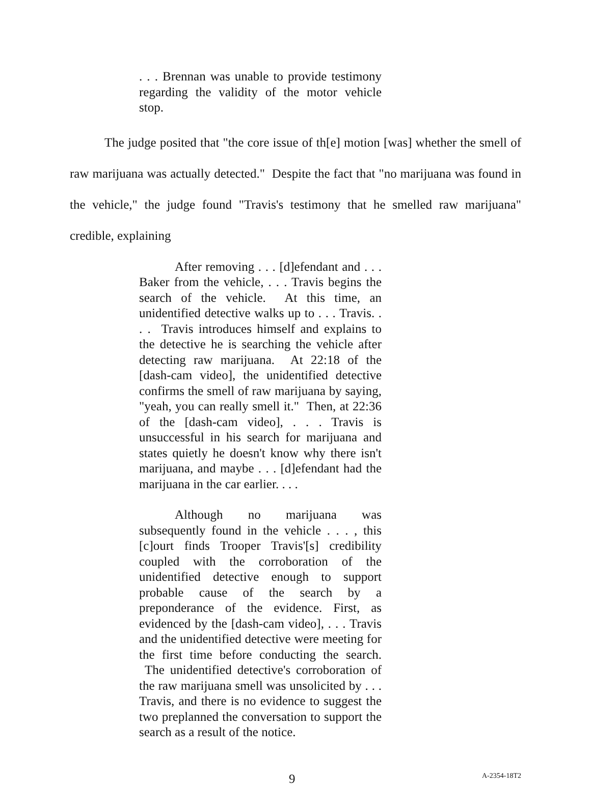. . . Brennan was unable to provide testimony regarding the validity of the motor vehicle stop.
The judge posited that "the core issue of th[e] motion [was] whether the smell of raw marijuana was actually detected." Despite the fact that "no marijuana was found in the vehicle," the judge found "Travis's testimony that he smelled raw marijuana" credible, explaining
After removing . . . [d]efendant and . . . Baker from the vehicle, . . . Travis begins the search of the vehicle. At this time, an unidentified detective walks up to . . . Travis. . . . Travis introduces himself and explains to the detective he is searching the vehicle after detecting raw marijuana. At 22:18 of the [dash-cam video], the unidentified detective confirms the smell of raw marijuana by saying, "yeah, you can really smell it." Then, at 22:36 of the [dash-cam video], . . . Travis is unsuccessful in his search for marijuana and states quietly he doesn't know why there isn't marijuana, and maybe . . . [d]efendant had the marijuana in the car earlier. . . .
Although no marijuana was subsequently found in the vehicle . . . , this [c]ourt finds Trooper Travis'[s] credibility coupled with the corroboration of the unidentified detective enough to support probable cause of the search by a preponderance of the evidence. First, as evidenced by the [dash-cam video], . . . Travis and the unidentified detective were meeting for the first time before conducting the search. The unidentified detective's corroboration of the raw marijuana smell was unsolicited by . . . Travis, and there is no evidence to suggest the two preplanned the conversation to support the search as a result of the notice.
9 A-2354-18T2